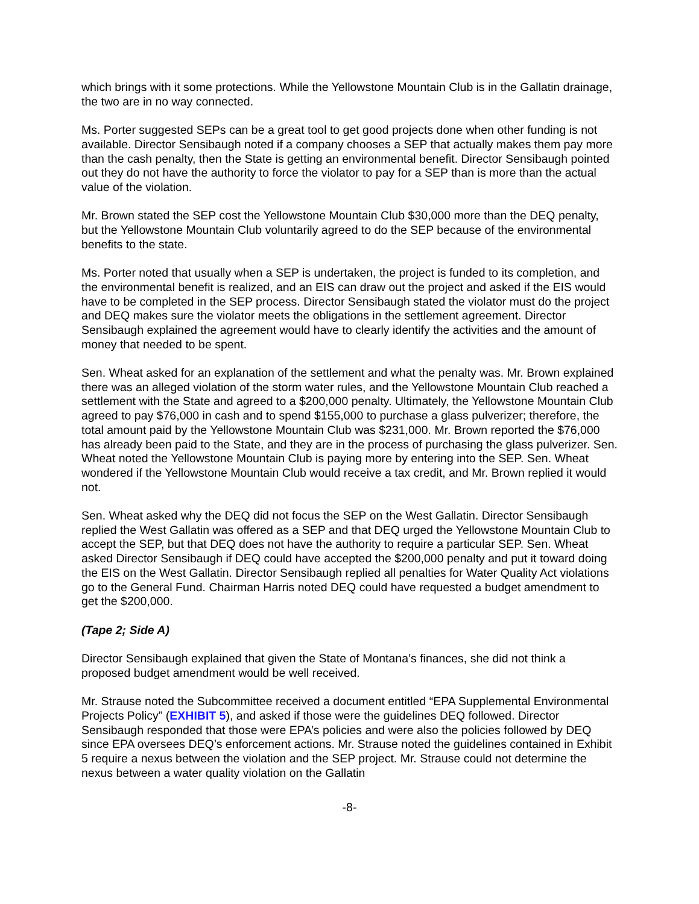which brings with it some protections. While the Yellowstone Mountain Club is in the Gallatin drainage, the two are in no way connected.
Ms. Porter suggested SEPs can be a great tool to get good projects done when other funding is not available. Director Sensibaugh noted if a company chooses a SEP that actually makes them pay more than the cash penalty, then the State is getting an environmental benefit. Director Sensibaugh pointed out they do not have the authority to force the violator to pay for a SEP than is more than the actual value of the violation.
Mr. Brown stated the SEP cost the Yellowstone Mountain Club $30,000 more than the DEQ penalty, but the Yellowstone Mountain Club voluntarily agreed to do the SEP because of the environmental benefits to the state.
Ms. Porter noted that usually when a SEP is undertaken, the project is funded to its completion, and the environmental benefit is realized, and an EIS can draw out the project and asked if the EIS would have to be completed in the SEP process. Director Sensibaugh stated the violator must do the project and DEQ makes sure the violator meets the obligations in the settlement agreement. Director Sensibaugh explained the agreement would have to clearly identify the activities and the amount of money that needed to be spent.
Sen. Wheat asked for an explanation of the settlement and what the penalty was. Mr. Brown explained there was an alleged violation of the storm water rules, and the Yellowstone Mountain Club reached a settlement with the State and agreed to a $200,000 penalty. Ultimately, the Yellowstone Mountain Club agreed to pay $76,000 in cash and to spend $155,000 to purchase a glass pulverizer; therefore, the total amount paid by the Yellowstone Mountain Club was $231,000. Mr. Brown reported the $76,000 has already been paid to the State, and they are in the process of purchasing the glass pulverizer. Sen. Wheat noted the Yellowstone Mountain Club is paying more by entering into the SEP. Sen. Wheat wondered if the Yellowstone Mountain Club would receive a tax credit, and Mr. Brown replied it would not.
Sen. Wheat asked why the DEQ did not focus the SEP on the West Gallatin. Director Sensibaugh replied the West Gallatin was offered as a SEP and that DEQ urged the Yellowstone Mountain Club to accept the SEP, but that DEQ does not have the authority to require a particular SEP. Sen. Wheat asked Director Sensibaugh if DEQ could have accepted the $200,000 penalty and put it toward doing the EIS on the West Gallatin. Director Sensibaugh replied all penalties for Water Quality Act violations go to the General Fund. Chairman Harris noted DEQ could have requested a budget amendment to get the $200,000.
(Tape 2; Side A)
Director Sensibaugh explained that given the State of Montana’s finances, she did not think a proposed budget amendment would be well received.
Mr. Strause noted the Subcommittee received a document entitled “EPA Supplemental Environmental Projects Policy” (EXHIBIT 5), and asked if those were the guidelines DEQ followed. Director Sensibaugh responded that those were EPA’s policies and were also the policies followed by DEQ since EPA oversees DEQ’s enforcement actions. Mr. Strause noted the guidelines contained in Exhibit 5 require a nexus between the violation and the SEP project. Mr. Strause could not determine the nexus between a water quality violation on the Gallatin
-8-